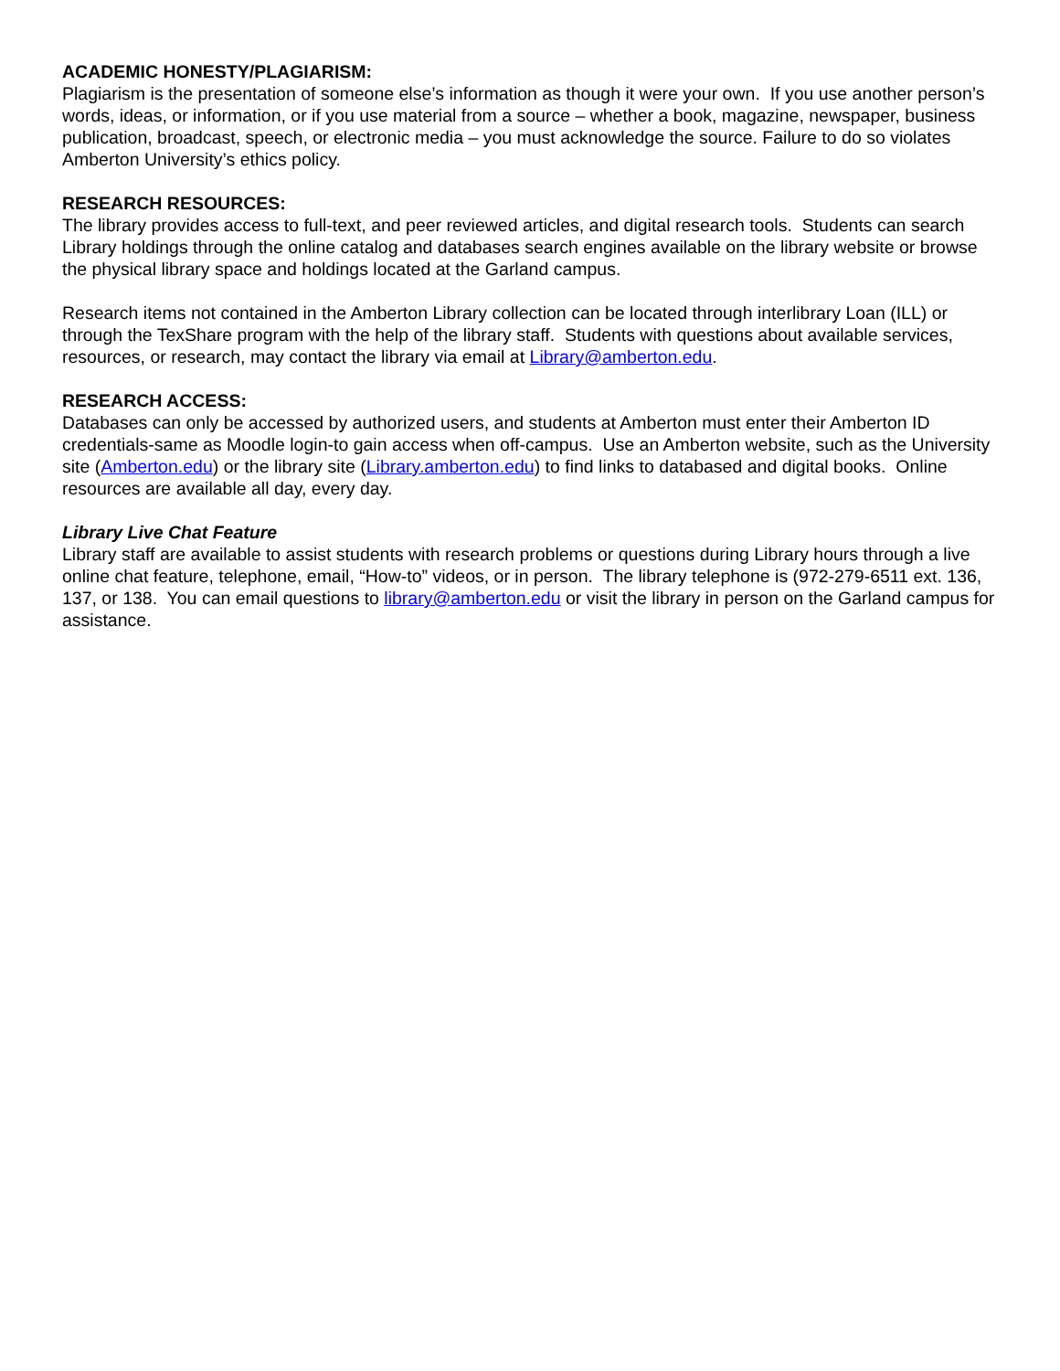ACADEMIC HONESTY/PLAGIARISM:
Plagiarism is the presentation of someone else’s information as though it were your own. If you use another person’s words, ideas, or information, or if you use material from a source – whether a book, magazine, newspaper, business publication, broadcast, speech, or electronic media – you must acknowledge the source. Failure to do so violates Amberton University’s ethics policy.
RESEARCH RESOURCES:
The library provides access to full-text, and peer reviewed articles, and digital research tools. Students can search Library holdings through the online catalog and databases search engines available on the library website or browse the physical library space and holdings located at the Garland campus.
Research items not contained in the Amberton Library collection can be located through interlibrary Loan (ILL) or through the TexShare program with the help of the library staff. Students with questions about available services, resources, or research, may contact the library via email at Library@amberton.edu.
RESEARCH ACCESS:
Databases can only be accessed by authorized users, and students at Amberton must enter their Amberton ID credentials-same as Moodle login-to gain access when off-campus. Use an Amberton website, such as the University site (Amberton.edu) or the library site (Library.amberton.edu) to find links to databased and digital books. Online resources are available all day, every day.
Library Live Chat Feature
Library staff are available to assist students with research problems or questions during Library hours through a live online chat feature, telephone, email, “How-to” videos, or in person. The library telephone is (972-279-6511 ext. 136, 137, or 138. You can email questions to library@amberton.edu or visit the library in person on the Garland campus for assistance.